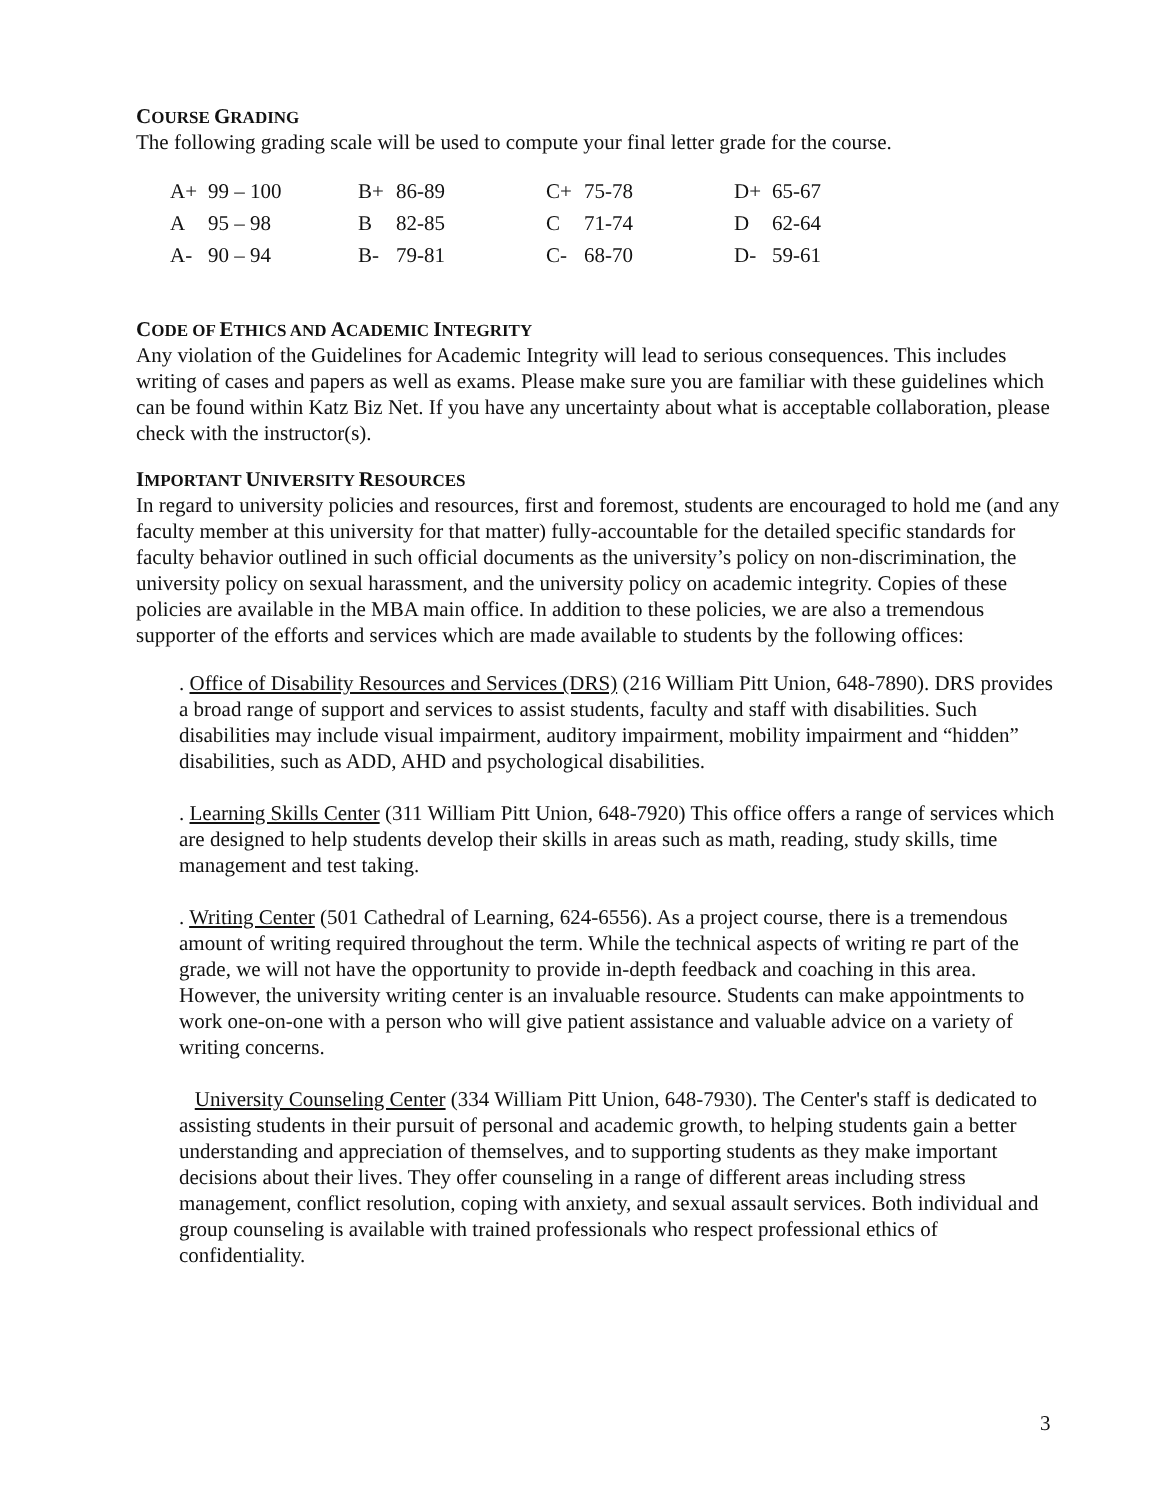COURSE GRADING
The following grading scale will be used to compute your final letter grade for the course.
| A+ | 99 – 100 | B+ | 86-89 | C+ | 75-78 | D+ | 65-67 |
| A | 95 – 98 | B | 82-85 | C | 71-74 | D | 62-64 |
| A- | 90 – 94 | B- | 79-81 | C- | 68-70 | D- | 59-61 |
CODE OF ETHICS AND ACADEMIC INTEGRITY
Any violation of the Guidelines for Academic Integrity will lead to serious consequences. This includes writing of cases and papers as well as exams. Please make sure you are familiar with these guidelines which can be found within Katz Biz Net. If you have any uncertainty about what is acceptable collaboration, please check with the instructor(s).
IMPORTANT UNIVERSITY RESOURCES
In regard to university policies and resources, first and foremost, students are encouraged to hold me (and any faculty member at this university for that matter) fully-accountable for the detailed specific standards for faculty behavior outlined in such official documents as the university’s policy on non-discrimination, the university policy on sexual harassment, and the university policy on academic integrity. Copies of these policies are available in the MBA main office. In addition to these policies, we are also a tremendous supporter of the efforts and services which are made available to students by the following offices:
. Office of Disability Resources and Services (DRS) (216 William Pitt Union, 648-7890). DRS provides a broad range of support and services to assist students, faculty and staff with disabilities. Such disabilities may include visual impairment, auditory impairment, mobility impairment and “hidden” disabilities, such as ADD, AHD and psychological disabilities.
. Learning Skills Center (311 William Pitt Union, 648-7920) This office offers a range of services which are designed to help students develop their skills in areas such as math, reading, study skills, time management and test taking.
. Writing Center (501 Cathedral of Learning, 624-6556). As a project course, there is a tremendous amount of writing required throughout the term. While the technical aspects of writing re part of the grade, we will not have the opportunity to provide in-depth feedback and coaching in this area. However, the university writing center is an invaluable resource. Students can make appointments to work one-on-one with a person who will give patient assistance and valuable advice on a variety of writing concerns.
University Counseling Center (334 William Pitt Union, 648-7930). The Center's staff is dedicated to assisting students in their pursuit of personal and academic growth, to helping students gain a better understanding and appreciation of themselves, and to supporting students as they make important decisions about their lives. They offer counseling in a range of different areas including stress management, conflict resolution, coping with anxiety, and sexual assault services. Both individual and group counseling is available with trained professionals who respect professional ethics of confidentiality.
3